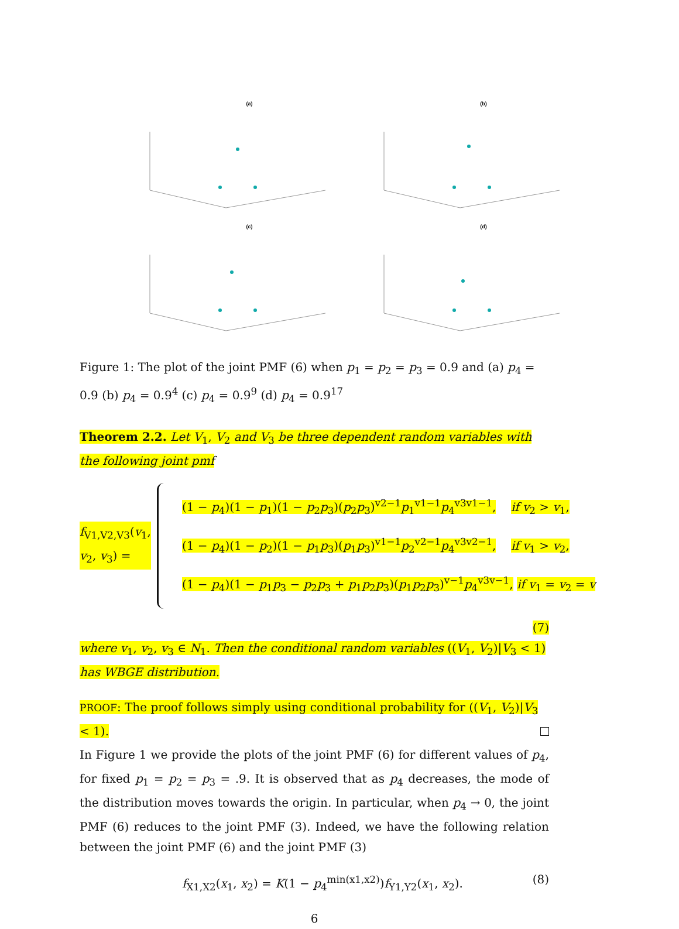(a)
(b)
(c)
(d)
Figure 1: The plot of the joint PMF (6) when p<sub>1</sub> = p<sub>2</sub> = p<sub>3</sub> = 0.9 and (a) p<sub>4</sub> = 0.9 (b) p<sub>4</sub> = 0.9<sup>4</sup> (c) p<sub>4</sub> = 0.9<sup>9</sup> (d) p<sub>4</sub> = 0.9<sup>17</sup>
Theorem 2.2. Let V<sub>1</sub>, V<sub>2</sub> and V<sub>3</sub> be three dependent random variables with the following joint pmf
f<sub>V1,V2,V3</sub>(v<sub>1</sub>, v<sub>2</sub>, v<sub>3</sub>) =
(1 − p<sub>4</sub>)(1 − p<sub>1</sub>)(1 − p<sub>2</sub>p<sub>3</sub>)(p<sub>2</sub>p<sub>3</sub>)<sup>v2−1</sup>p<sub>1</sub><sup>v1−1</sup>p<sub>4</sub><sup>v3v1−1</sup>, if v<sub>2</sub> > v<sub>1</sub>,
(1 − p<sub>4</sub>)(1 − p<sub>2</sub>)(1 − p<sub>1</sub>p<sub>3</sub>)(p<sub>1</sub>p<sub>3</sub>)<sup>v1−1</sup>p<sub>2</sub><sup>v2−1</sup>p<sub>4</sub><sup>v3v2−1</sup>, if v<sub>1</sub> > v<sub>2</sub>,
(1 − p<sub>4</sub>)(1 − p<sub>1</sub>p<sub>3</sub> − p<sub>2</sub>p<sub>3</sub> + p<sub>1</sub>p<sub>2</sub>p<sub>3</sub>)(p<sub>1</sub>p<sub>2</sub>p<sub>3</sub>)<sup>v−1</sup>p<sub>4</sub><sup>v3v−1</sup>, if v<sub>1</sub> = v<sub>2</sub> = v
(7)
where v<sub>1</sub>, v<sub>2</sub>, v<sub>3</sub> ∈ N<sub>1</sub>. Then the conditional random variables ((V<sub>1</sub>, V<sub>2</sub>)|V<sub>3</sub> < 1) has WBGE distribution.
PROOF: The proof follows simply using conditional probability for ((V<sub>1</sub>, V<sub>2</sub>)|V<sub>3</sub> < 1).
In Figure 1 we provide the plots of the joint PMF (6) for different values of p<sub>4</sub>, for fixed p<sub>1</sub> = p<sub>2</sub> = p<sub>3</sub> = .9. It is observed that as p<sub>4</sub> decreases, the mode of the distribution moves towards the origin. In particular, when p<sub>4</sub> → 0, the joint PMF (6) reduces to the joint PMF (3). Indeed, we have the following relation between the joint PMF (6) and the joint PMF (3)
f<sub>X1,X2</sub>(x<sub>1</sub>, x<sub>2</sub>) = K(1 − p<sub>4</sub><sup>min(x1,x2)</sup>)f<sub>Y1,Y2</sub>(x<sub>1</sub>, x<sub>2</sub>). (8)
6